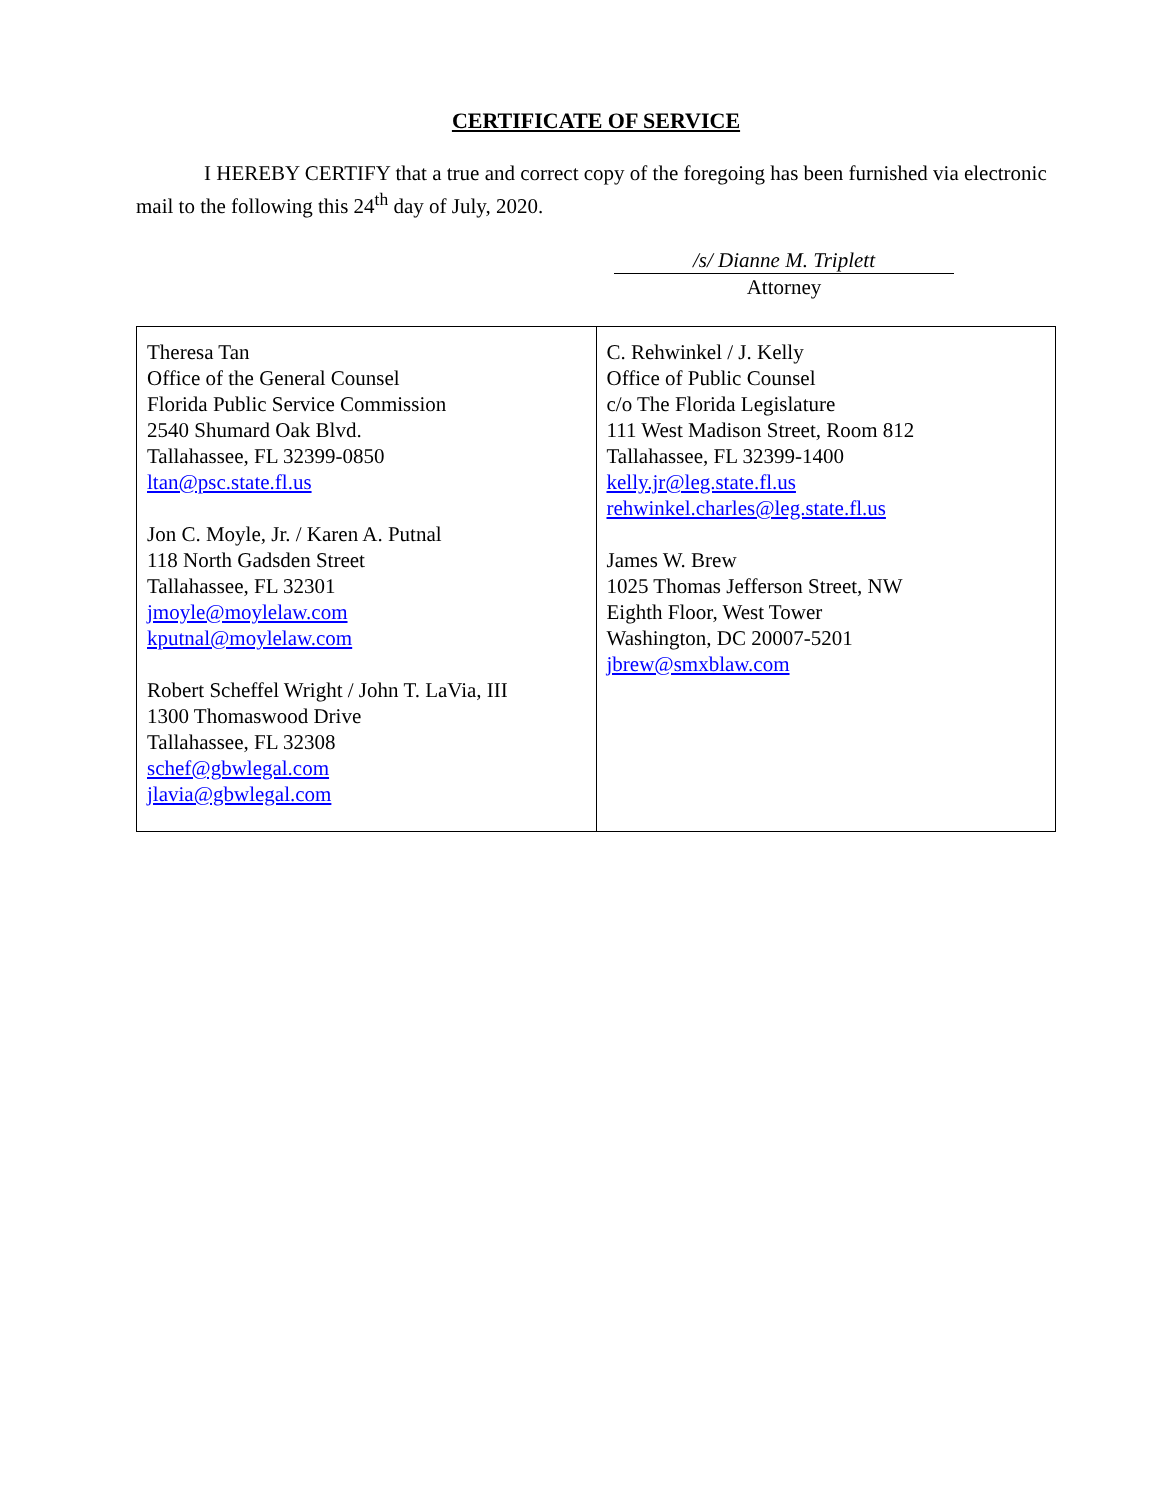CERTIFICATE OF SERVICE
I HEREBY CERTIFY that a true and correct copy of the foregoing has been furnished via electronic mail to the following this 24<sup>th</sup> day of July, 2020.
/s/ Dianne M. Triplett
Attorney
| Theresa Tan Office of the General Counsel Florida Public Service Commission 2540 Shumard Oak Blvd. Tallahassee, FL 32399-0850 ltan@psc.state.fl.us Jon C. Moyle, Jr. / Karen A. Putnal 118 North Gadsden Street Tallahassee, FL 32301 jmoyle@moylelaw.com kputnal@moylelaw.com Robert Scheffel Wright / John T. LaVia, III 1300 Thomaswood Drive Tallahassee, FL 32308 schef@gbwlegal.com jlavia@gbwlegal.com | C. Rehwinkel / J. Kelly Office of Public Counsel c/o The Florida Legislature 111 West Madison Street, Room 812 Tallahassee, FL 32399-1400 kelly.jr@leg.state.fl.us rehwinkel.charles@leg.state.fl.us James W. Brew 1025 Thomas Jefferson Street, NW Eighth Floor, West Tower Washington, DC 20007-5201 jbrew@smxblaw.com |